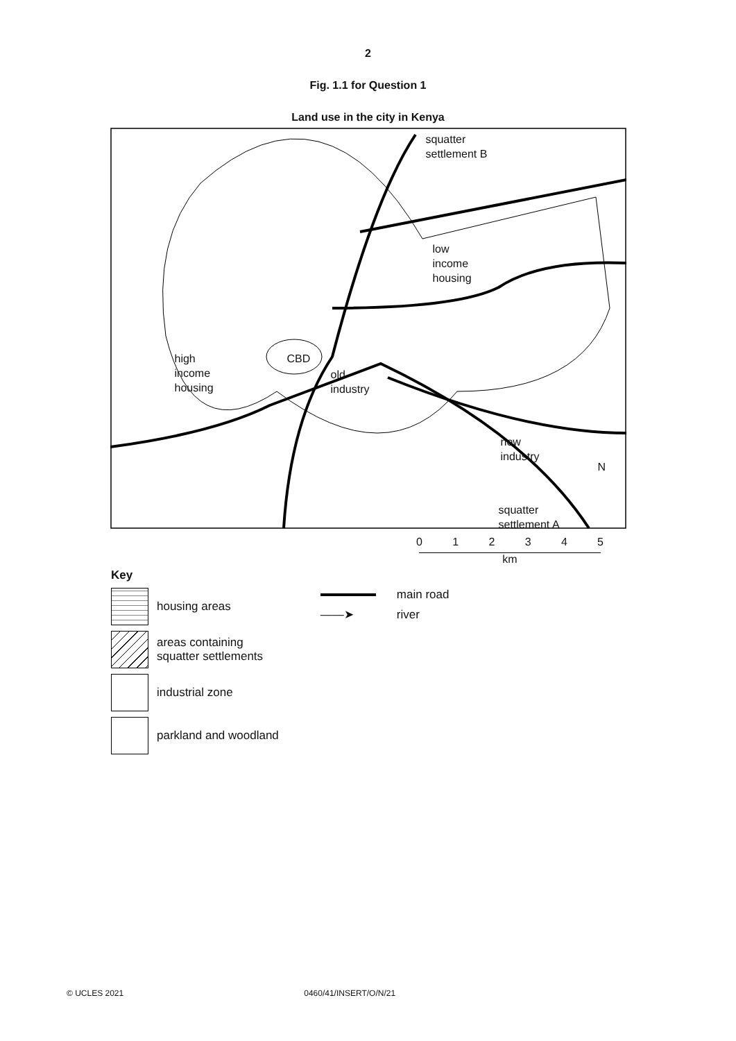2
Fig. 1.1 for Question 1
Land use in the city in Kenya
squatter
settlement B
low
income
housing
high
income
housing
CBD
old
industry
new
industry
N
squatter
settlement A
0 1 2 3 4 5
km
Key
housing areas
areas containing
squatter settlements
industrial zone
parkland and woodland
main road
——➤ river
© UCLES 2021 0460/41/INSERT/O/N/21